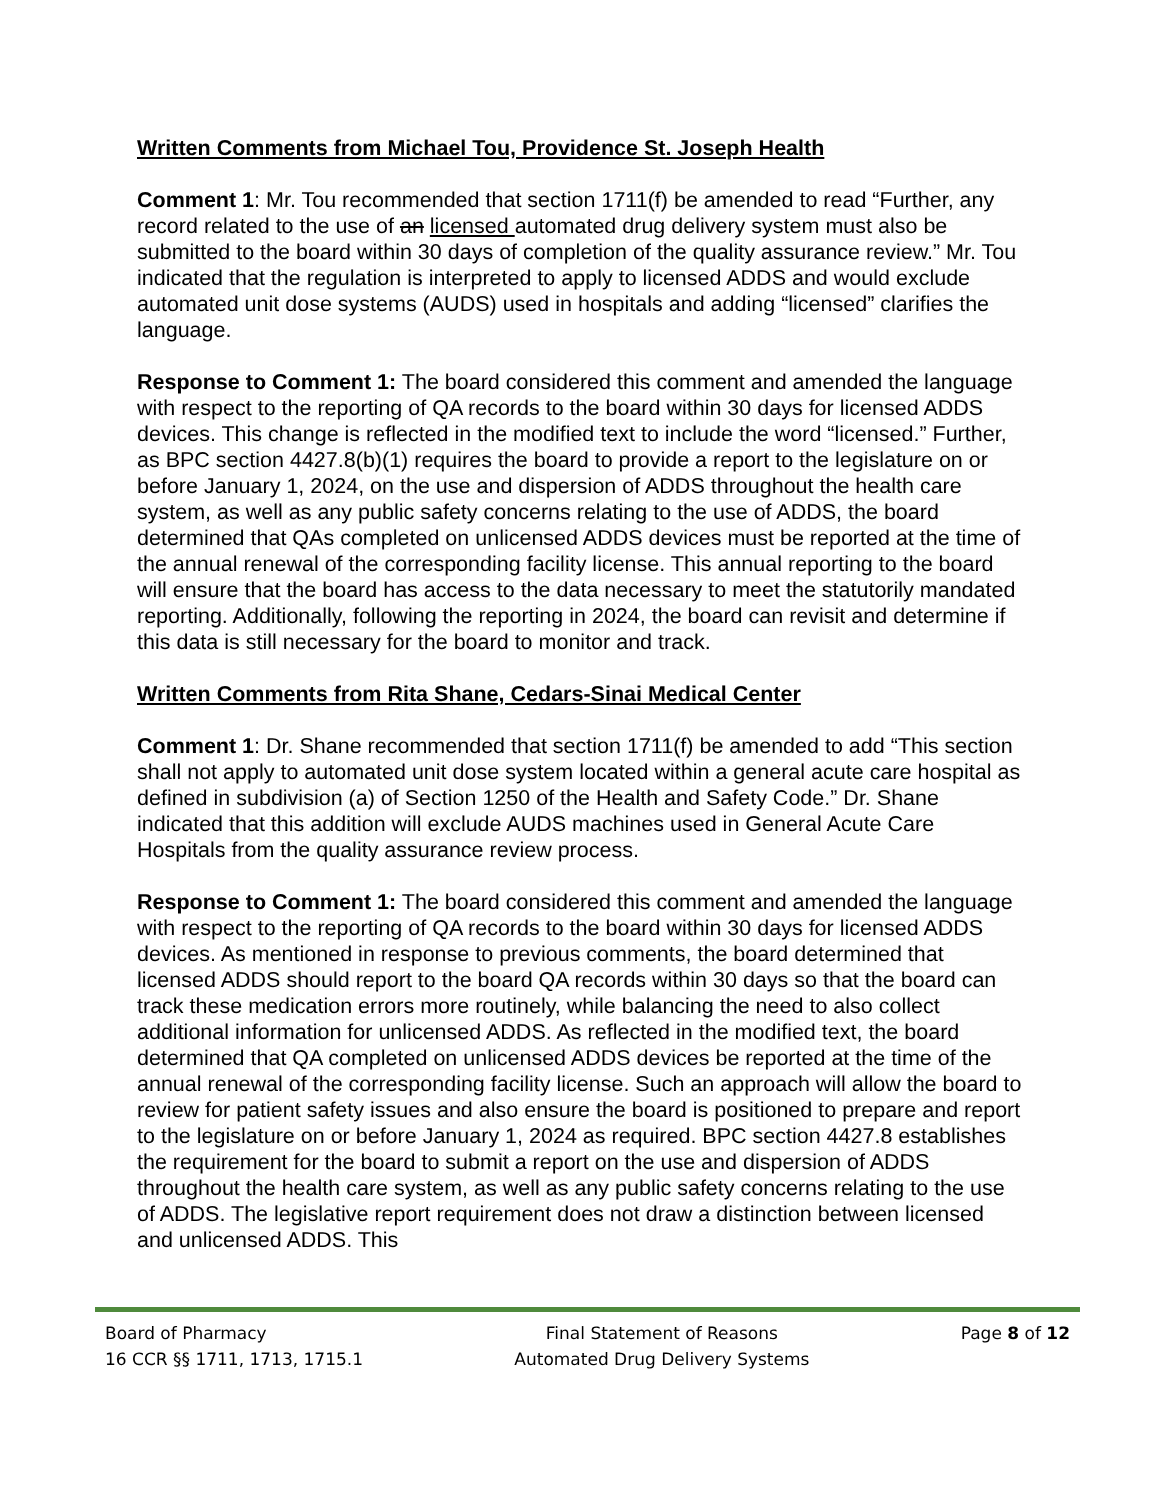Written Comments from Michael Tou, Providence St. Joseph Health
Comment 1: Mr. Tou recommended that section 1711(f) be amended to read “Further, any record related to the use of an licensed automated drug delivery system must also be submitted to the board within 30 days of completion of the quality assurance review.” Mr. Tou indicated that the regulation is interpreted to apply to licensed ADDS and would exclude automated unit dose systems (AUDS) used in hospitals and adding “licensed” clarifies the language.
Response to Comment 1: The board considered this comment and amended the language with respect to the reporting of QA records to the board within 30 days for licensed ADDS devices. This change is reflected in the modified text to include the word “licensed.” Further, as BPC section 4427.8(b)(1) requires the board to provide a report to the legislature on or before January 1, 2024, on the use and dispersion of ADDS throughout the health care system, as well as any public safety concerns relating to the use of ADDS, the board determined that QAs completed on unlicensed ADDS devices must be reported at the time of the annual renewal of the corresponding facility license. This annual reporting to the board will ensure that the board has access to the data necessary to meet the statutorily mandated reporting. Additionally, following the reporting in 2024, the board can revisit and determine if this data is still necessary for the board to monitor and track.
Written Comments from Rita Shane, Cedars-Sinai Medical Center
Comment 1: Dr. Shane recommended that section 1711(f) be amended to add “This section shall not apply to automated unit dose system located within a general acute care hospital as defined in subdivision (a) of Section 1250 of the Health and Safety Code.” Dr. Shane indicated that this addition will exclude AUDS machines used in General Acute Care Hospitals from the quality assurance review process.
Response to Comment 1: The board considered this comment and amended the language with respect to the reporting of QA records to the board within 30 days for licensed ADDS devices. As mentioned in response to previous comments, the board determined that licensed ADDS should report to the board QA records within 30 days so that the board can track these medication errors more routinely, while balancing the need to also collect additional information for unlicensed ADDS. As reflected in the modified text, the board determined that QA completed on unlicensed ADDS devices be reported at the time of the annual renewal of the corresponding facility license. Such an approach will allow the board to review for patient safety issues and also ensure the board is positioned to prepare and report to the legislature on or before January 1, 2024 as required. BPC section 4427.8 establishes the requirement for the board to submit a report on the use and dispersion of ADDS throughout the health care system, as well as any public safety concerns relating to the use of ADDS. The legislative report requirement does not draw a distinction between licensed and unlicensed ADDS. This
Board of Pharmacy
16 CCR §§ 1711, 1713, 1715.1
Final Statement of Reasons
Automated Drug Delivery Systems
Page 8 of 12